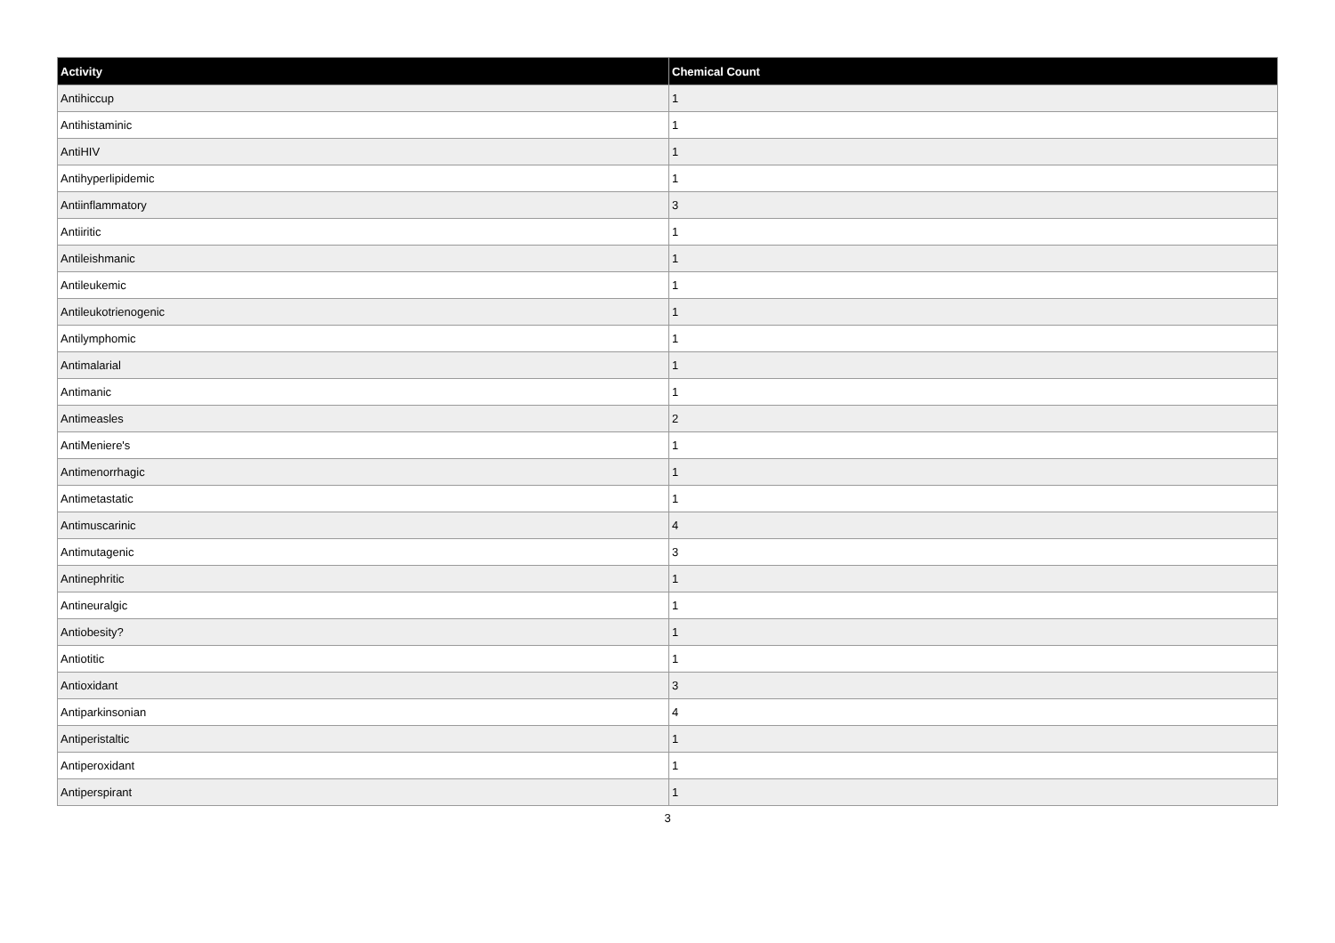| Activity | Chemical Count |
| --- | --- |
| Antihiccup | 1 |
| Antihistaminic | 1 |
| AntiHIV | 1 |
| Antihyperlipidemic | 1 |
| Antiinflammatory | 3 |
| Antiiritic | 1 |
| Antileishmanic | 1 |
| Antileukemic | 1 |
| Antileukotrienogenic | 1 |
| Antilymphomic | 1 |
| Antimalarial | 1 |
| Antimanic | 1 |
| Antimeasles | 2 |
| AntiMeniere's | 1 |
| Antimenorrhagic | 1 |
| Antimetastatic | 1 |
| Antimuscarinic | 4 |
| Antimutagenic | 3 |
| Antinephritic | 1 |
| Antineuralgic | 1 |
| Antiobesity? | 1 |
| Antiotitic | 1 |
| Antioxidant | 3 |
| Antiparkinsonian | 4 |
| Antiperistaltic | 1 |
| Antiperoxidant | 1 |
| Antiperspirant | 1 |
3